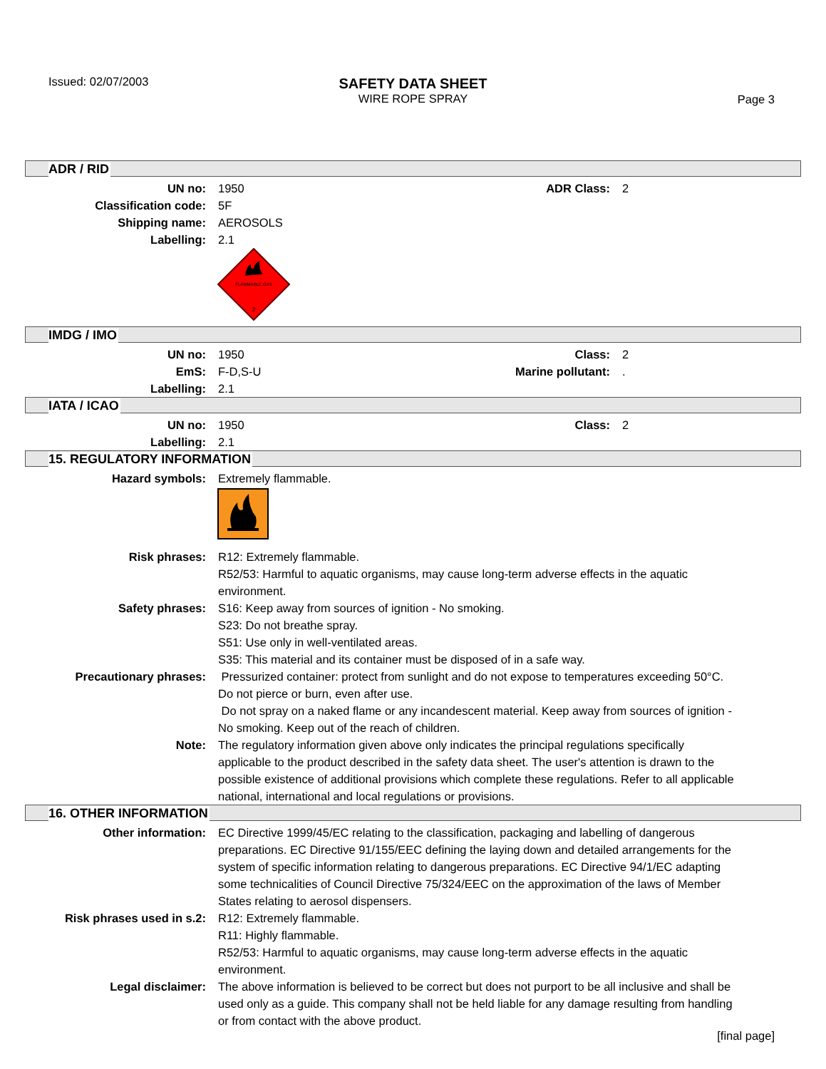Issued: 02/07/2003
SAFETY DATA SHEET
WIRE ROPE SPRAY
Page 3
ADR / RID
UN no: 1950 ADR Class: 2
Classification code: 5F
Shipping name: AEROSOLS
Labelling: 2.1
FLAMMABLE GAS
2
IMDG / IMO
UN no: 1950 Class: 2
EmS: F-D,S-U Marine pollutant: .
Labelling: 2.1
IATA / ICAO
UN no: 1950 Class: 2
Labelling: 2.1
15. REGULATORY INFORMATION
Hazard symbols: Extremely flammable.
Risk phrases: R12: Extremely flammable.
R52/53: Harmful to aquatic organisms, may cause long-term adverse effects in the aquatic environment.
Safety phrases: S16: Keep away from sources of ignition - No smoking.
S23: Do not breathe spray.
S51: Use only in well-ventilated areas.
S35: This material and its container must be disposed of in a safe way.
Precautionary phrases: Pressurized container: protect from sunlight and do not expose to temperatures exceeding 50°C. Do not pierce or burn, even after use.
Do not spray on a naked flame or any incandescent material. Keep away from sources of ignition - No smoking. Keep out of the reach of children.
Note: The regulatory information given above only indicates the principal regulations specifically applicable to the product described in the safety data sheet. The user's attention is drawn to the possible existence of additional provisions which complete these regulations. Refer to all applicable national, international and local regulations or provisions.
16. OTHER INFORMATION
Other information: EC Directive 1999/45/EC relating to the classification, packaging and labelling of dangerous preparations. EC Directive 91/155/EEC defining the laying down and detailed arrangements for the system of specific information relating to dangerous preparations. EC Directive 94/1/EC adapting some technicalities of Council Directive 75/324/EEC on the approximation of the laws of Member States relating to aerosol dispensers.
Risk phrases used in s.2: R12: Extremely flammable.
R11: Highly flammable.
R52/53: Harmful to aquatic organisms, may cause long-term adverse effects in the aquatic environment.
Legal disclaimer: The above information is believed to be correct but does not purport to be all inclusive and shall be used only as a guide. This company shall not be held liable for any damage resulting from handling or from contact with the above product.
[final page]